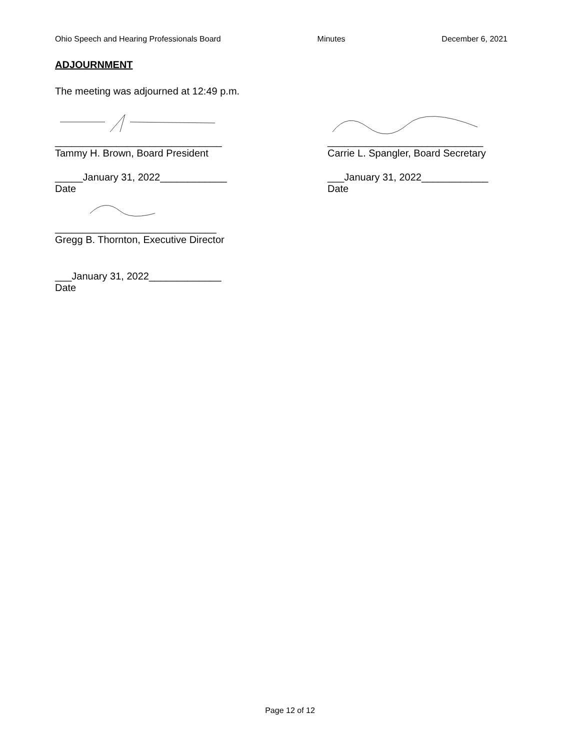Ohio Speech and Hearing Professionals Board Minutes December 6, 2021
ADJOURNMENT
The meeting was adjourned at 12:49 p.m.
______________________________
Tammy H. Brown, Board President
_____January 31, 2022____________
Date
_____________________________
Gregg B. Thornton, Executive Director
___January 31, 2022_____________
Date
____________________________
Carrie L. Spangler, Board Secretary
___January 31, 2022____________
Date
Page 12 of 12